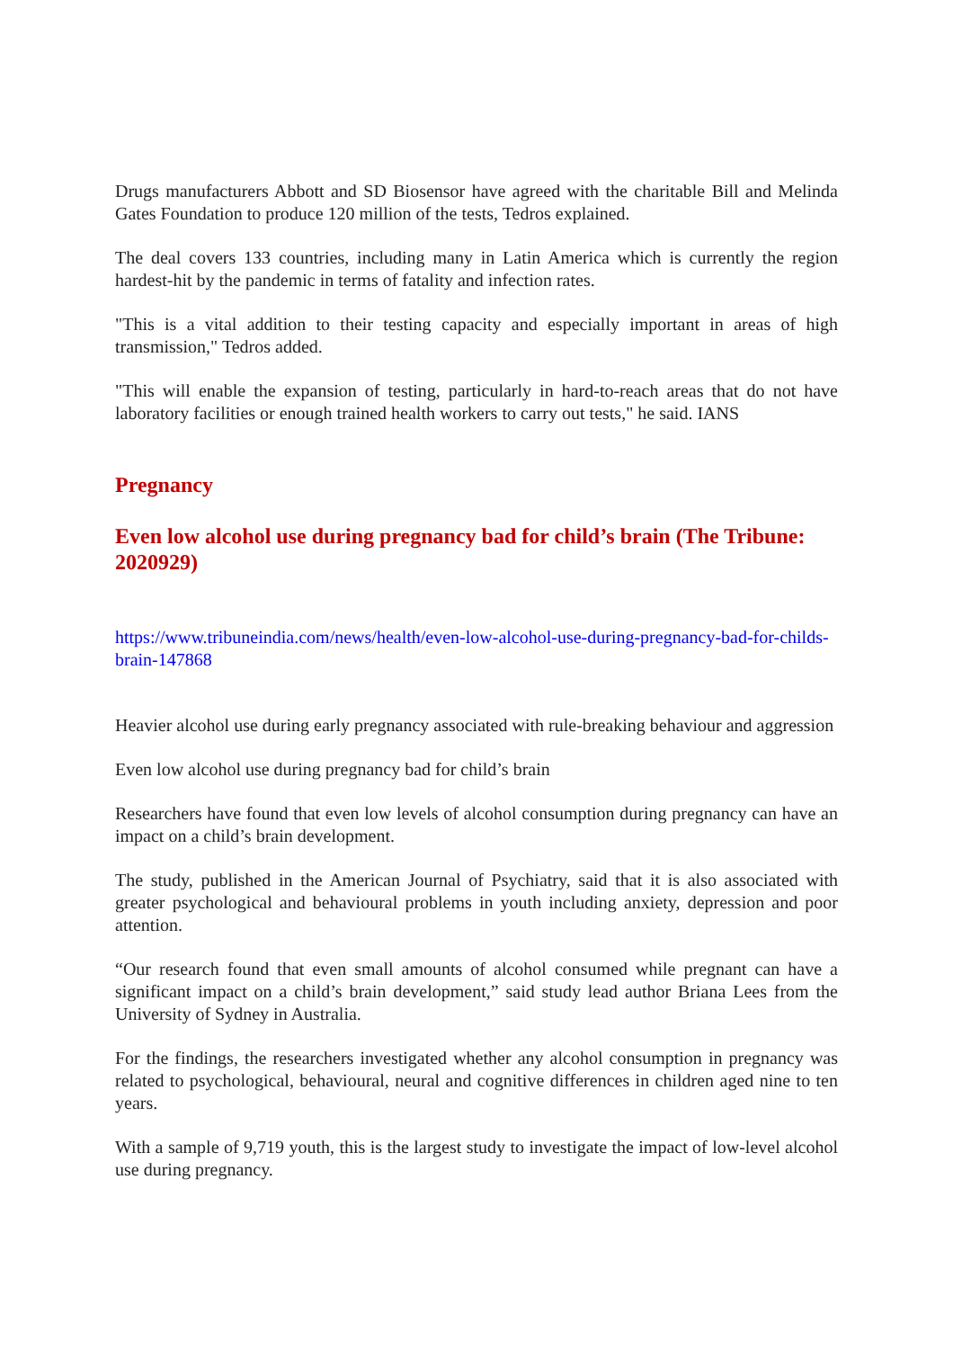Drugs manufacturers Abbott and SD Biosensor have agreed with the charitable Bill and Melinda Gates Foundation to produce 120 million of the tests, Tedros explained.
The deal covers 133 countries, including many in Latin America which is currently the region hardest-hit by the pandemic in terms of fatality and infection rates.
"This is a vital addition to their testing capacity and especially important in areas of high transmission," Tedros added.
"This will enable the expansion of testing, particularly in hard-to-reach areas that do not have laboratory facilities or enough trained health workers to carry out tests," he said. IANS
Pregnancy
Even low alcohol use during pregnancy bad for child’s brain (The Tribune: 2020929)
https://www.tribuneindia.com/news/health/even-low-alcohol-use-during-pregnancy-bad-for-childs-brain-147868
Heavier alcohol use during early pregnancy associated with rule-breaking behaviour and aggression
Even low alcohol use during pregnancy bad for child’s brain
Researchers have found that even low levels of alcohol consumption during pregnancy can have an impact on a child’s brain development.
The study, published in the American Journal of Psychiatry, said that it is also associated with greater psychological and behavioural problems in youth including anxiety, depression and poor attention.
“Our research found that even small amounts of alcohol consumed while pregnant can have a significant impact on a child’s brain development,” said study lead author Briana Lees from the University of Sydney in Australia.
For the findings, the researchers investigated whether any alcohol consumption in pregnancy was related to psychological, behavioural, neural and cognitive differences in children aged nine to ten years.
With a sample of 9,719 youth, this is the largest study to investigate the impact of low-level alcohol use during pregnancy.